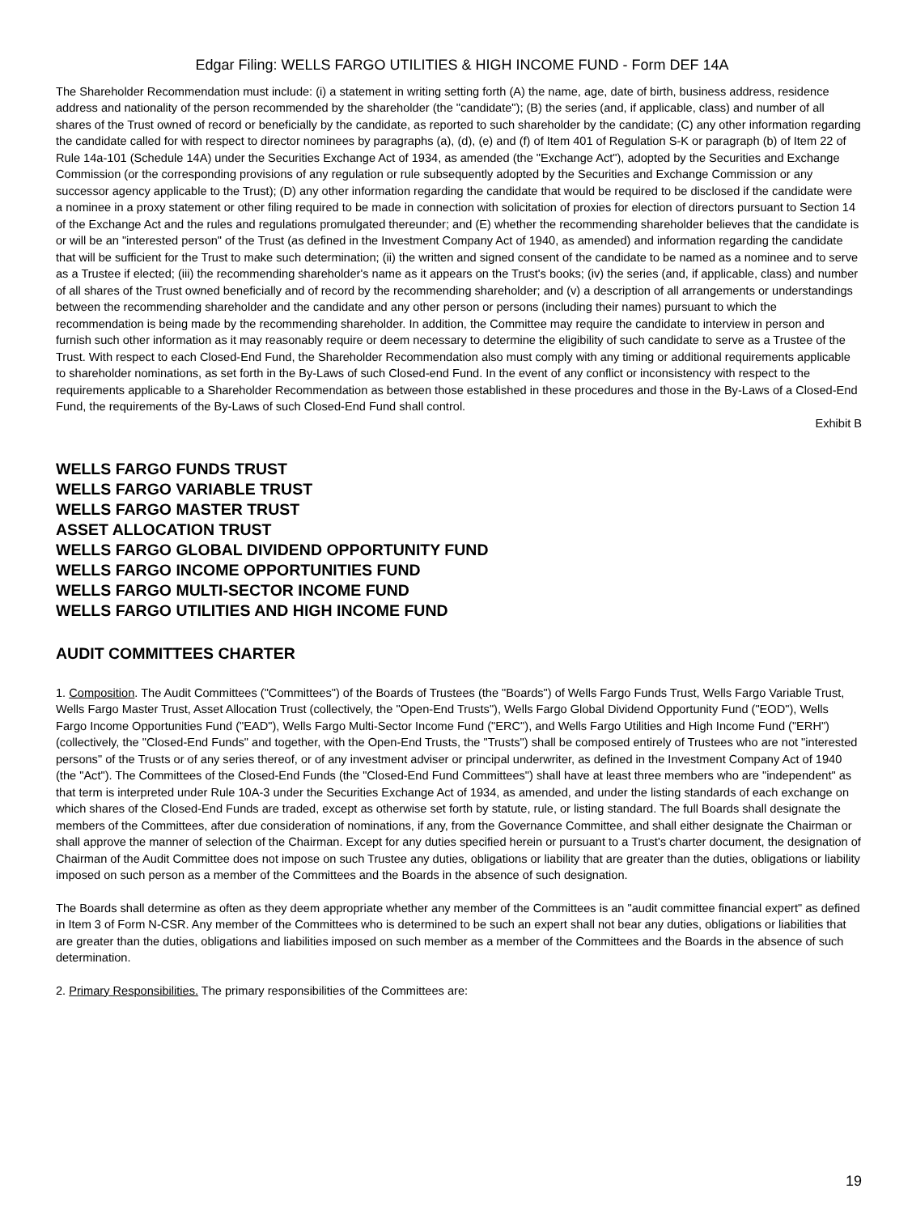Edgar Filing: WELLS FARGO UTILITIES & HIGH INCOME FUND - Form DEF 14A
The Shareholder Recommendation must include: (i) a statement in writing setting forth (A) the name, age, date of birth, business address, residence address and nationality of the person recommended by the shareholder (the "candidate"); (B) the series (and, if applicable, class) and number of all shares of the Trust owned of record or beneficially by the candidate, as reported to such shareholder by the candidate; (C) any other information regarding the candidate called for with respect to director nominees by paragraphs (a), (d), (e) and (f) of Item 401 of Regulation S-K or paragraph (b) of Item 22 of Rule 14a-101 (Schedule 14A) under the Securities Exchange Act of 1934, as amended (the "Exchange Act"), adopted by the Securities and Exchange Commission (or the corresponding provisions of any regulation or rule subsequently adopted by the Securities and Exchange Commission or any successor agency applicable to the Trust); (D) any other information regarding the candidate that would be required to be disclosed if the candidate were a nominee in a proxy statement or other filing required to be made in connection with solicitation of proxies for election of directors pursuant to Section 14 of the Exchange Act and the rules and regulations promulgated thereunder; and (E) whether the recommending shareholder believes that the candidate is or will be an "interested person" of the Trust (as defined in the Investment Company Act of 1940, as amended) and information regarding the candidate that will be sufficient for the Trust to make such determination; (ii) the written and signed consent of the candidate to be named as a nominee and to serve as a Trustee if elected; (iii) the recommending shareholder's name as it appears on the Trust's books; (iv) the series (and, if applicable, class) and number of all shares of the Trust owned beneficially and of record by the recommending shareholder; and (v) a description of all arrangements or understandings between the recommending shareholder and the candidate and any other person or persons (including their names) pursuant to which the recommendation is being made by the recommending shareholder. In addition, the Committee may require the candidate to interview in person and furnish such other information as it may reasonably require or deem necessary to determine the eligibility of such candidate to serve as a Trustee of the Trust. With respect to each Closed-End Fund, the Shareholder Recommendation also must comply with any timing or additional requirements applicable to shareholder nominations, as set forth in the By-Laws of such Closed-end Fund. In the event of any conflict or inconsistency with respect to the requirements applicable to a Shareholder Recommendation as between those established in these procedures and those in the By-Laws of a Closed-End Fund, the requirements of the By-Laws of such Closed-End Fund shall control.
Exhibit B
WELLS FARGO FUNDS TRUST
WELLS FARGO VARIABLE TRUST
WELLS FARGO MASTER TRUST
ASSET ALLOCATION TRUST
WELLS FARGO GLOBAL DIVIDEND OPPORTUNITY FUND
WELLS FARGO INCOME OPPORTUNITIES FUND
WELLS FARGO MULTI-SECTOR INCOME FUND
WELLS FARGO UTILITIES AND HIGH INCOME FUND
AUDIT COMMITTEES CHARTER
1. Composition. The Audit Committees ("Committees") of the Boards of Trustees (the "Boards") of Wells Fargo Funds Trust, Wells Fargo Variable Trust, Wells Fargo Master Trust, Asset Allocation Trust (collectively, the "Open-End Trusts"), Wells Fargo Global Dividend Opportunity Fund ("EOD"), Wells Fargo Income Opportunities Fund ("EAD"), Wells Fargo Multi-Sector Income Fund ("ERC"), and Wells Fargo Utilities and High Income Fund ("ERH") (collectively, the "Closed-End Funds" and together, with the Open-End Trusts, the "Trusts") shall be composed entirely of Trustees who are not "interested persons" of the Trusts or of any series thereof, or of any investment adviser or principal underwriter, as defined in the Investment Company Act of 1940 (the "Act"). The Committees of the Closed-End Funds (the "Closed-End Fund Committees") shall have at least three members who are "independent" as that term is interpreted under Rule 10A-3 under the Securities Exchange Act of 1934, as amended, and under the listing standards of each exchange on which shares of the Closed-End Funds are traded, except as otherwise set forth by statute, rule, or listing standard. The full Boards shall designate the members of the Committees, after due consideration of nominations, if any, from the Governance Committee, and shall either designate the Chairman or shall approve the manner of selection of the Chairman. Except for any duties specified herein or pursuant to a Trust's charter document, the designation of Chairman of the Audit Committee does not impose on such Trustee any duties, obligations or liability that are greater than the duties, obligations or liability imposed on such person as a member of the Committees and the Boards in the absence of such designation.
The Boards shall determine as often as they deem appropriate whether any member of the Committees is an "audit committee financial expert" as defined in Item 3 of Form N-CSR. Any member of the Committees who is determined to be such an expert shall not bear any duties, obligations or liabilities that are greater than the duties, obligations and liabilities imposed on such member as a member of the Committees and the Boards in the absence of such determination.
2. Primary Responsibilities. The primary responsibilities of the Committees are:
19